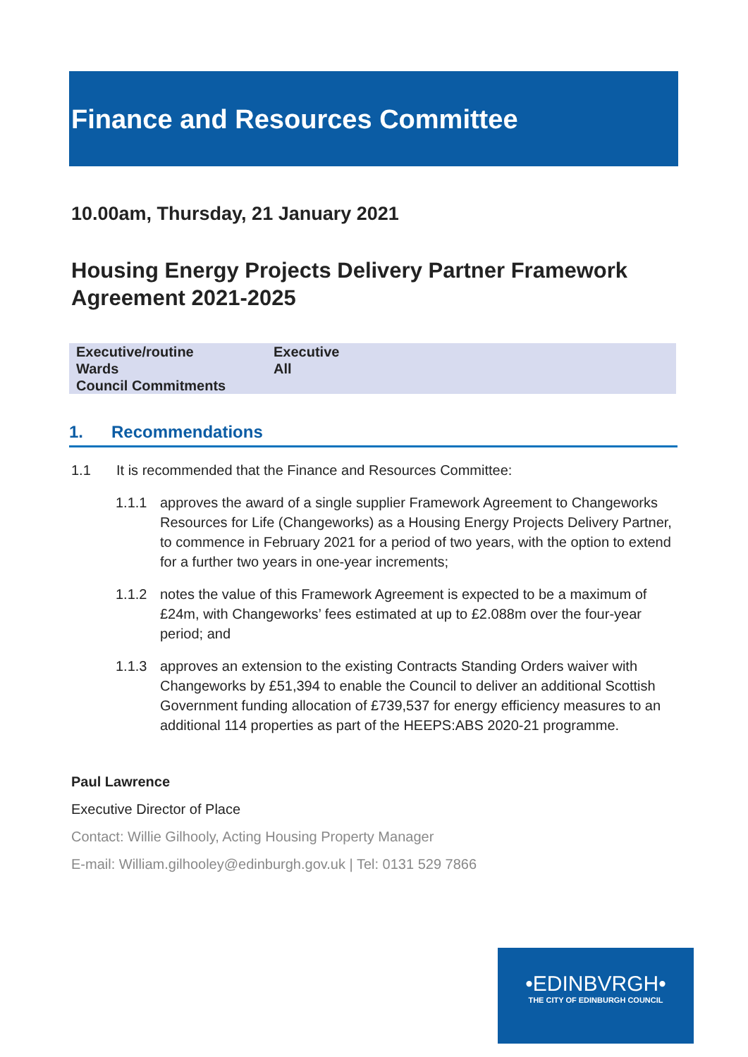Finance and Resources Committee
10.00am, Thursday, 21 January 2021
Housing Energy Projects Delivery Partner Framework Agreement 2021-2025
| Executive/routine | Executive |
| Wards | All |
| Council Commitments | |
1. Recommendations
1.1 It is recommended that the Finance and Resources Committee:
1.1.1 approves the award of a single supplier Framework Agreement to Changeworks Resources for Life (Changeworks) as a Housing Energy Projects Delivery Partner, to commence in February 2021 for a period of two years, with the option to extend for a further two years in one-year increments;
1.1.2 notes the value of this Framework Agreement is expected to be a maximum of £24m, with Changeworks’ fees estimated at up to £2.088m over the four-year period; and
1.1.3 approves an extension to the existing Contracts Standing Orders waiver with Changeworks by £51,394 to enable the Council to deliver an additional Scottish Government funding allocation of £739,537 for energy efficiency measures to an additional 114 properties as part of the HEEPS:ABS 2020-21 programme.
Paul Lawrence
Executive Director of Place
Contact: Willie Gilhooly, Acting Housing Property Manager
E-mail: William.gilhooley@edinburgh.gov.uk | Tel: 0131 529 7866
•EDINBVRGH•
THE CITY OF EDINBURGH COUNCIL